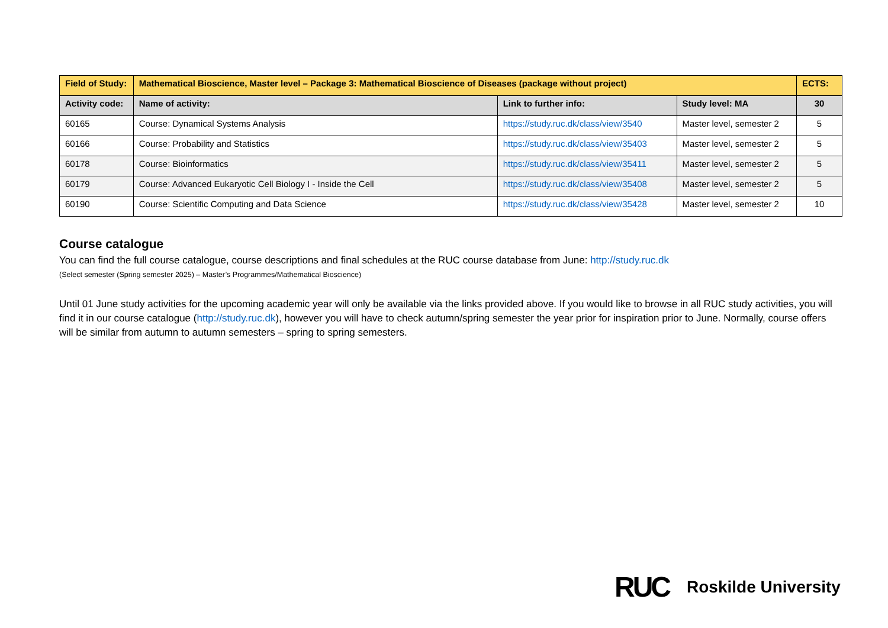| Field of Study: | Mathematical Bioscience, Master level – Package 3: Mathematical Bioscience of Diseases (package without project) | | | ECTS: |
| Activity code: | Name of activity: | Link to further info: | Study level: MA | 30 |
| 60165 | Course: Dynamical Systems Analysis | https://study.ruc.dk/class/view/3540 | Master level, semester 2 | 5 |
| 60166 | Course: Probability and Statistics | https://study.ruc.dk/class/view/35403 | Master level, semester 2 | 5 |
| 60178 | Course: Bioinformatics | https://study.ruc.dk/class/view/35411 | Master level, semester 2 | 5 |
| 60179 | Course: Advanced Eukaryotic Cell Biology I - Inside the Cell | https://study.ruc.dk/class/view/35408 | Master level, semester 2 | 5 |
| 60190 | Course: Scientific Computing and Data Science | https://study.ruc.dk/class/view/35428 | Master level, semester 2 | 10 |
Course catalogue
You can find the full course catalogue, course descriptions and final schedules at the RUC course database from June: http://study.ruc.dk
(Select semester (Spring semester 2025) – Master’s Programmes/Mathematical Bioscience)
Until 01 June study activities for the upcoming academic year will only be available via the links provided above. If you would like to browse in all RUC study activities, you will find it in our course catalogue (http://study.ruc.dk), however you will have to check autumn/spring semester the year prior for inspiration prior to June. Normally, course offers will be similar from autumn to autumn semesters – spring to spring semesters.
RUC Roskilde University